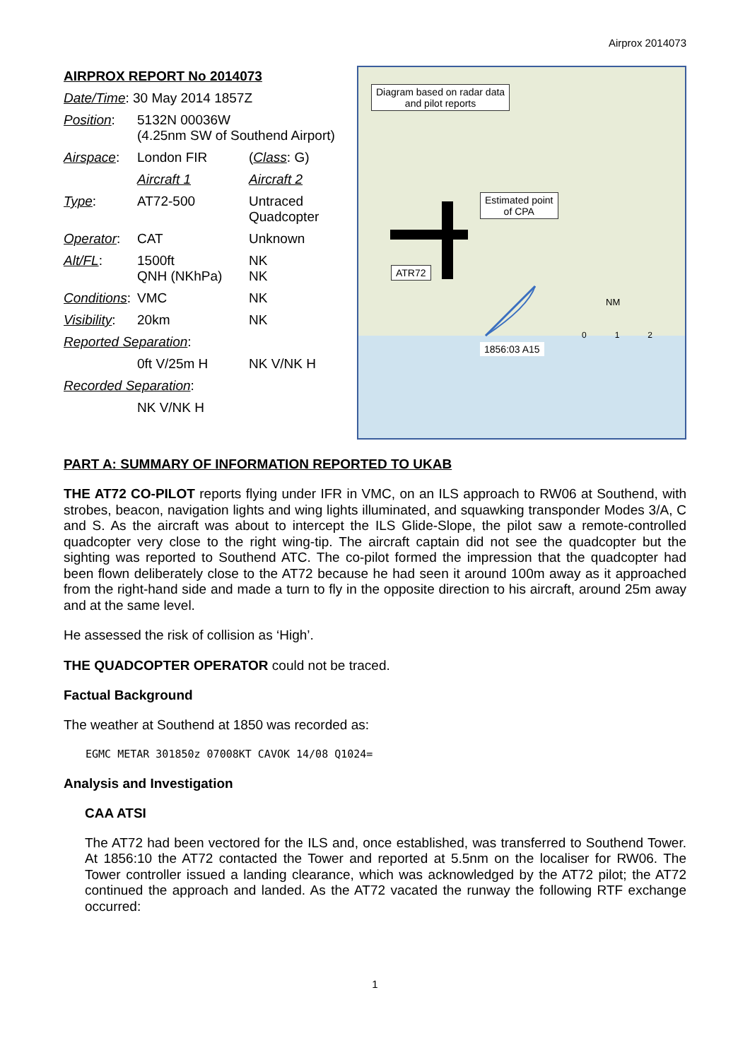Airprox 2014073
| AIRPROX REPORT No 2014073 | | |
| Date/Time : 30 May 2014 1857Z | | |
| Position : | 5132N 00036W (4.25nm SW of Southend Airport) | |
| Airspace : | London FIR | ( Class : G) |
| | Aircraft 1 | Aircraft 2 |
| Type : | AT72-500 | Untraced Quadcopter |
| Operator : | CAT | Unknown |
| Alt/FL : | 1500ft QNH (NKhPa) | NK NK |
| Conditions : | VMC | NK |
| Visibility : | 20km | NK |
| Reported Separation : | | |
| | 0ft V/25m H | NK V/NK H |
| Recorded Separation : | | |
| | NK V/NK H | |
Diagram based on radar data
and pilot reports
Estimated point
of CPA
ATR72
1856:03 A15
NM
0 1 2
PART A: SUMMARY OF INFORMATION REPORTED TO UKAB
THE AT72 CO-PILOT reports flying under IFR in VMC, on an ILS approach to RW06 at Southend, with strobes, beacon, navigation lights and wing lights illuminated, and squawking transponder Modes 3/A, C and S. As the aircraft was about to intercept the ILS Glide-Slope, the pilot saw a remote-controlled quadcopter very close to the right wing-tip. The aircraft captain did not see the quadcopter but the sighting was reported to Southend ATC. The co-pilot formed the impression that the quadcopter had been flown deliberately close to the AT72 because he had seen it around 100m away as it approached from the right-hand side and made a turn to fly in the opposite direction to his aircraft, around 25m away and at the same level.
He assessed the risk of collision as ‘High’.
THE QUADCOPTER OPERATOR could not be traced.
Factual Background
The weather at Southend at 1850 was recorded as:
EGMC METAR 301850z 07008KT CAVOK 14/08 Q1024=
Analysis and Investigation
CAA ATSI
The AT72 had been vectored for the ILS and, once established, was transferred to Southend Tower. At 1856:10 the AT72 contacted the Tower and reported at 5.5nm on the localiser for RW06. The Tower controller issued a landing clearance, which was acknowledged by the AT72 pilot; the AT72 continued the approach and landed. As the AT72 vacated the runway the following RTF exchange occurred:
1